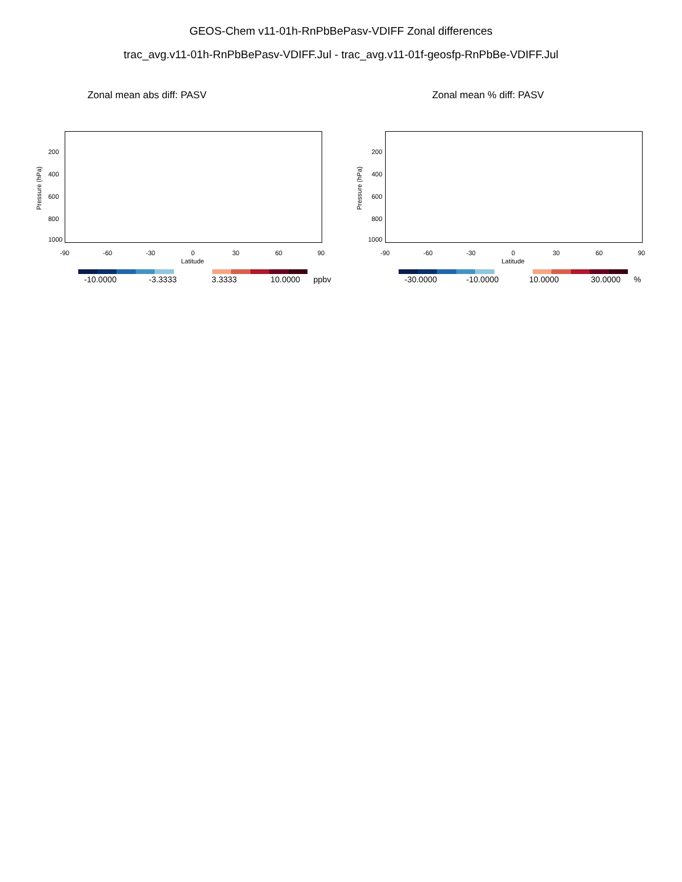GEOS-Chem v11-01h-RnPbBePasv-VDIFF Zonal differences
trac_avg.v11-01h-RnPbBePasv-VDIFF.Jul - trac_avg.v11-01f-geosfp-RnPbBe-VDIFF.Jul
Zonal mean abs diff: PASV
Pressure (hPa)
200
400
600
800
1000
-90 -60 -30 0 30 60 90
Latitude
-10.0000 -3.3333 3.3333 10.0000 ppbv
Zonal mean % diff: PASV
Pressure (hPa)
200
400
600
800
1000
-90 -60 -30 0 30 60 90
Latitude
-30.0000 -10.0000 10.0000 30.0000 %